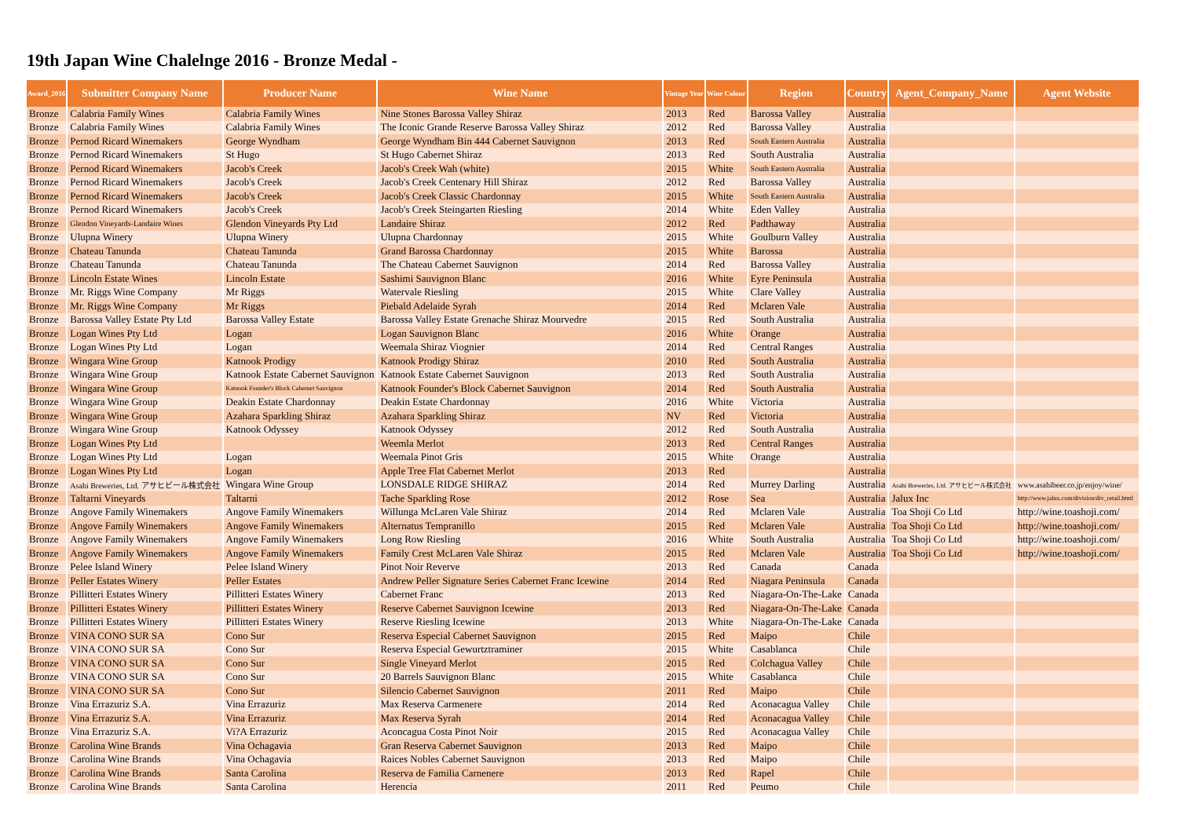19th Japan Wine Chalelnge 2016 - Bronze Medal -
| Award_2016 | Submitter Company Name | Producer Name | Wine Name | Vintage Year | Wine Colour | Region | Country | Agent_Company_Name | Agent Website |
| --- | --- | --- | --- | --- | --- | --- | --- | --- | --- |
| Bronze | Calabria Family Wines | Calabria Family Wines | Nine Stones Barossa Valley Shiraz | 2013 | Red | Barossa Valley | Australia | | |
| Bronze | Calabria Family Wines | Calabria Family Wines | The Iconic Grande Reserve Barossa Valley Shiraz | 2012 | Red | Barossa Valley | Australia | | |
| Bronze | Pernod Ricard Winemakers | George Wyndham | George Wyndham Bin 444 Cabernet Sauvignon | 2013 | Red | South Eastern Australia | Australia | | |
| Bronze | Pernod Ricard Winemakers | St Hugo | St Hugo Cabernet Shiraz | 2013 | Red | South Australia | Australia | | |
| Bronze | Pernod Ricard Winemakers | Jacob's Creek | Jacob's Creek Wah (white) | 2015 | White | South Eastern Australia | Australia | | |
| Bronze | Pernod Ricard Winemakers | Jacob's Creek | Jacob's Creek Centenary Hill Shiraz | 2012 | Red | Barossa Valley | Australia | | |
| Bronze | Pernod Ricard Winemakers | Jacob's Creek | Jacob's Creek Classic Chardonnay | 2015 | White | South Eastern Australia | Australia | | |
| Bronze | Pernod Ricard Winemakers | Jacob's Creek | Jacob's Creek Steingarten Riesling | 2014 | White | Eden Valley | Australia | | |
| Bronze | Glendon Vineyards-Landaire Wines | Glendon Vineyards Pty Ltd | Landaire Shiraz | 2012 | Red | Padthaway | Australia | | |
| Bronze | Ulupna Winery | Ulupna Winery | Ulupna Chardonnay | 2015 | White | Goulburn Valley | Australia | | |
| Bronze | Chateau Tanunda | Chateau Tanunda | Grand Barossa Chardonnay | 2015 | White | Barossa | Australia | | |
| Bronze | Chateau Tanunda | Chateau Tanunda | The Chateau Cabernet Sauvignon | 2014 | Red | Barossa Valley | Australia | | |
| Bronze | Lincoln Estate Wines | Lincoln Estate | Sashimi Sauvignon Blanc | 2016 | White | Eyre Peninsula | Australia | | |
| Bronze | Mr. Riggs Wine Company | Mr Riggs | Watervale Riesling | 2015 | White | Clare Valley | Australia | | |
| Bronze | Mr. Riggs Wine Company | Mr Riggs | Piebald Adelaide Syrah | 2014 | Red | Mclaren Vale | Australia | | |
| Bronze | Barossa Valley Estate Pty Ltd | Barossa Valley Estate | Barossa Valley Estate Grenache Shiraz Mourvedre | 2015 | Red | South Australia | Australia | | |
| Bronze | Logan Wines Pty Ltd | Logan | Logan Sauvignon Blanc | 2016 | White | Orange | Australia | | |
| Bronze | Logan Wines Pty Ltd | Logan | Weemala Shiraz Viognier | 2014 | Red | Central Ranges | Australia | | |
| Bronze | Wingara Wine Group | Katnook Prodigy | Katnook Prodigy Shiraz | 2010 | Red | South Australia | Australia | | |
| Bronze | Wingara Wine Group | Katnook Estate Cabernet Sauvignon | Katnook Estate Cabernet Sauvignon | 2013 | Red | South Australia | Australia | | |
| Bronze | Wingara Wine Group | Katnook Founder's Block Cabernet Sauvignon | Katnook Founder's Block Cabernet Sauvignon | 2014 | Red | South Australia | Australia | | |
| Bronze | Wingara Wine Group | Deakin Estate Chardonnay | Deakin Estate Chardonnay | 2016 | White | Victoria | Australia | | |
| Bronze | Wingara Wine Group | Azahara Sparkling Shiraz | Azahara Sparkling Shiraz | NV | Red | Victoria | Australia | | |
| Bronze | Wingara Wine Group | Katnook Odyssey | Katnook Odyssey | 2012 | Red | South Australia | Australia | | |
| Bronze | Logan Wines Pty Ltd | | Weemla Merlot | 2013 | Red | Central Ranges | Australia | | |
| Bronze | Logan Wines Pty Ltd | Logan | Weemala Pinot Gris | 2015 | White | Orange | Australia | | |
| Bronze | Logan Wines Pty Ltd | Logan | Apple Tree Flat Cabernet Merlot | 2013 | Red | | Australia | | |
| Bronze | Asahi Breweries, Ltd. アサヒビール株式会社 | Wingara Wine Group | LONSDALE RIDGE SHIRAZ | 2014 | Red | Murrey Darling | Australia | Asahi Breweries, Ltd. アサヒビール株式会社 | www.asahibeer.co.jp/enjoy/wine/ |
| Bronze | Taltarni Vineyards | Taltarni | Tache Sparkling Rose | 2012 | Rose | Sea | Australia | Jalux Inc | http://www.jalux.com/division/div_retail.html |
| Bronze | Angove Family Winemakers | Angove Family Winemakers | Willunga McLaren Vale Shiraz | 2014 | Red | Mclaren Vale | Australia | Toa Shoji Co Ltd | http://wine.toashoji.com/ |
| Bronze | Angove Family Winemakers | Angove Family Winemakers | Alternatus Tempranillo | 2015 | Red | Mclaren Vale | Australia | Toa Shoji Co Ltd | http://wine.toashoji.com/ |
| Bronze | Angove Family Winemakers | Angove Family Winemakers | Long Row Riesling | 2016 | White | South Australia | Australia | Toa Shoji Co Ltd | http://wine.toashoji.com/ |
| Bronze | Angove Family Winemakers | Angove Family Winemakers | Family Crest McLaren Vale Shiraz | 2015 | Red | Mclaren Vale | Australia | Toa Shoji Co Ltd | http://wine.toashoji.com/ |
| Bronze | Pelee Island Winery | Pelee Island Winery | Pinot Noir Reverve | 2013 | Red | Canada | Canada | | |
| Bronze | Peller Estates Winery | Peller Estates | Andrew Peller Signature Series Cabernet Franc Icewine | 2014 | Red | Niagara Peninsula | Canada | | |
| Bronze | Pillitteri Estates Winery | Pillitteri Estates Winery | Cabernet Franc | 2013 | Red | Niagara-On-The-Lake | Canada | | |
| Bronze | Pillitteri Estates Winery | Pillitteri Estates Winery | Reserve Cabernet Sauvignon Icewine | 2013 | Red | Niagara-On-The-Lake | Canada | | |
| Bronze | Pillitteri Estates Winery | Pillitteri Estates Winery | Reserve Riesling Icewine | 2013 | White | Niagara-On-The-Lake | Canada | | |
| Bronze | VINA CONO SUR SA | Cono Sur | Reserva Especial Cabernet Sauvignon | 2015 | Red | Maipo | Chile | | |
| Bronze | VINA CONO SUR SA | Cono Sur | Reserva Especial Gewurtztraminer | 2015 | White | Casablanca | Chile | | |
| Bronze | VINA CONO SUR SA | Cono Sur | Single Vineyard Merlot | 2015 | Red | Colchagua Valley | Chile | | |
| Bronze | VINA CONO SUR SA | Cono Sur | 20 Barrels Sauvignon Blanc | 2015 | White | Casablanca | Chile | | |
| Bronze | VINA CONO SUR SA | Cono Sur | Silencio Cabernet Sauvignon | 2011 | Red | Maipo | Chile | | |
| Bronze | Vina Errazuriz S.A. | Vina Errazuriz | Max Reserva Carmenere | 2014 | Red | Aconacagua Valley | Chile | | |
| Bronze | Vina Errazuriz S.A. | Vina Errazuriz | Max Reserva Syrah | 2014 | Red | Aconacagua Valley | Chile | | |
| Bronze | Vina Errazuriz S.A. | Vi?A Errazuriz | Aconcagua Costa Pinot Noir | 2015 | Red | Aconacagua Valley | Chile | | |
| Bronze | Carolina Wine Brands | Vina Ochagavia | Gran Reserva Cabernet Sauvignon | 2013 | Red | Maipo | Chile | | |
| Bronze | Carolina Wine Brands | Vina Ochagavia | Raices Nobles Cabernet Sauvignon | 2013 | Red | Maipo | Chile | | |
| Bronze | Carolina Wine Brands | Santa Carolina | Reserva de Familia Carnenere | 2013 | Red | Rapel | Chile | | |
| Bronze | Carolina Wine Brands | Santa Carolina | Herencia | 2011 | Red | Peumo | Chile | | |